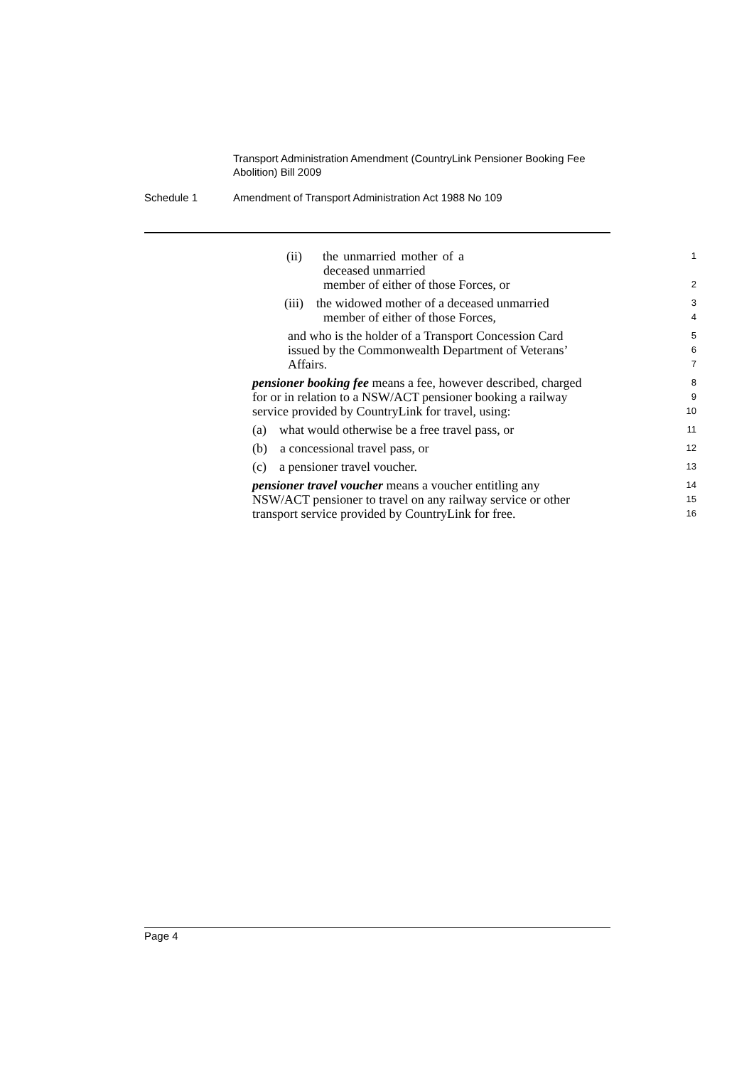Transport Administration Amendment (CountryLink Pensioner Booking Fee Abolition) Bill 2009
Schedule 1 Amendment of Transport Administration Act 1988 No 109
(ii) the unmarried mother of a deceased unmarried
1
member of either of those Forces, or
2
(iii) the widowed mother of a deceased unmarried
3
member of either of those Forces,
4
and who is the holder of a Transport Concession Card
5
issued by the Commonwealth Department of Veterans’
6
Affairs.
7
pensioner booking fee means a fee, however described, charged
8
for or in relation to a NSW/ACT pensioner booking a railway
9
service provided by CountryLink for travel, using:
10
(a) what would otherwise be a free travel pass, or
11
(b) a concessional travel pass, or
12
(c) a pensioner travel voucher.
13
pensioner travel voucher means a voucher entitling any
14
NSW/ACT pensioner to travel on any railway service or other
15
transport service provided by CountryLink for free.
16
Page 4